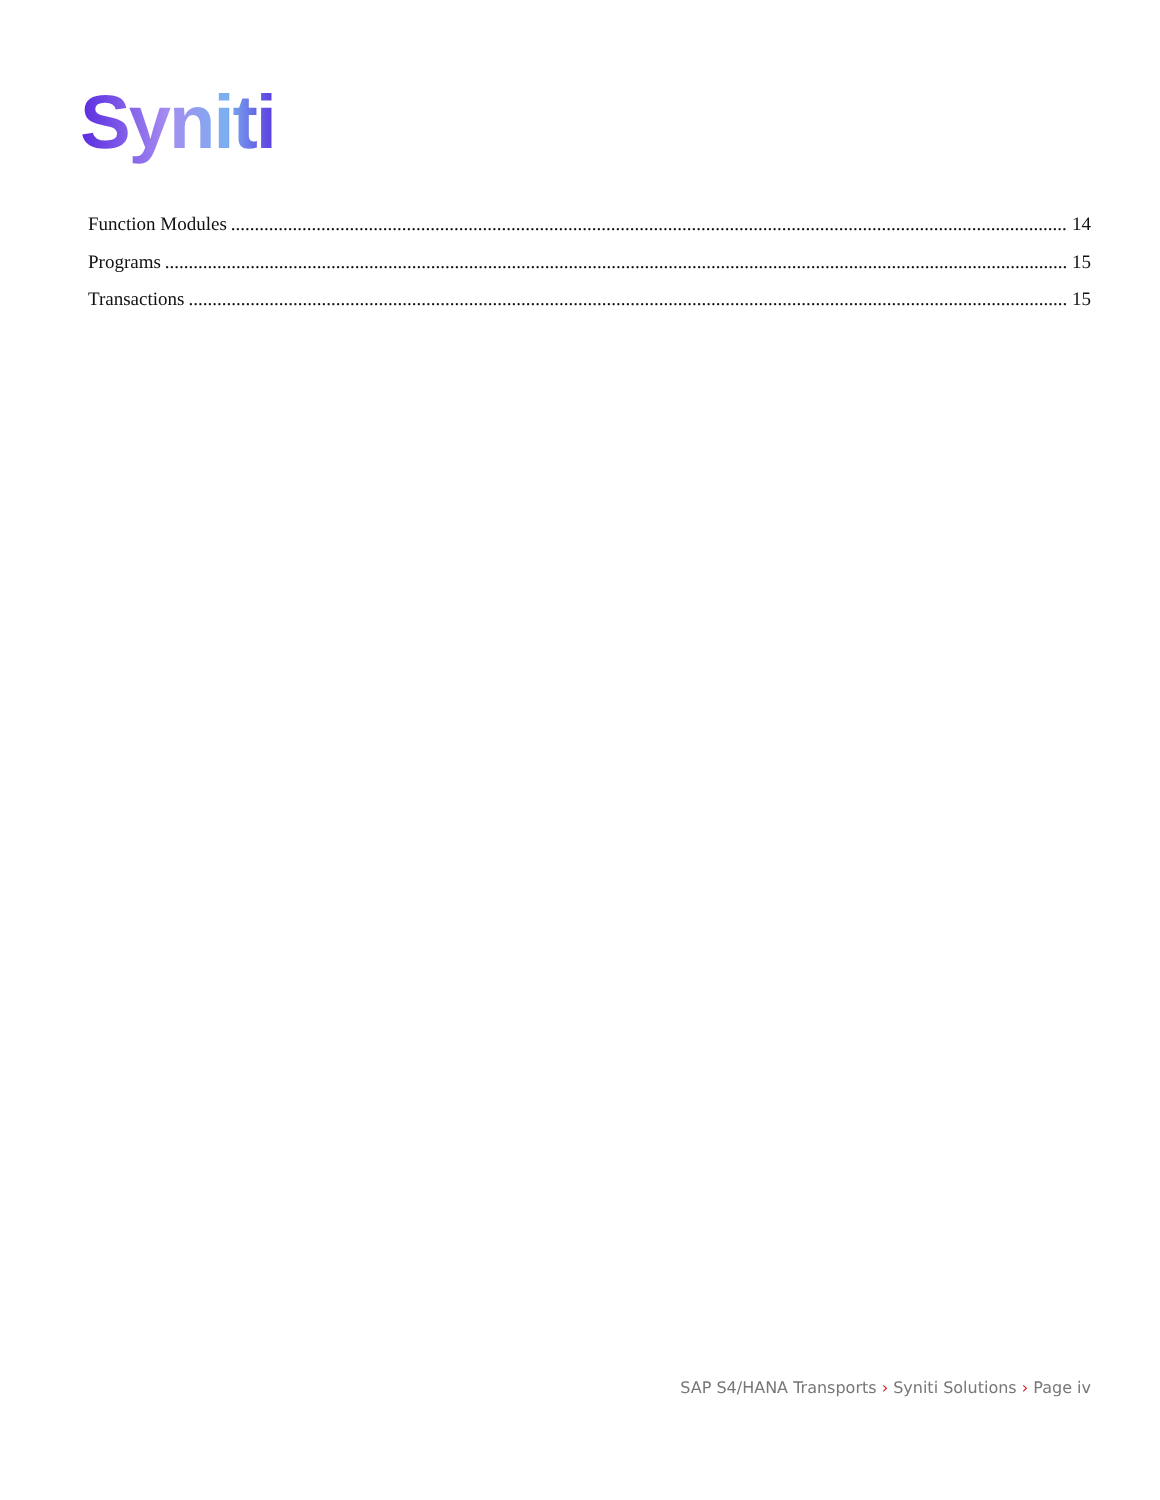Syniti
Function Modules 14
Programs 15
Transactions 15
SAP S4/HANA Transports › Syniti Solutions › Page iv